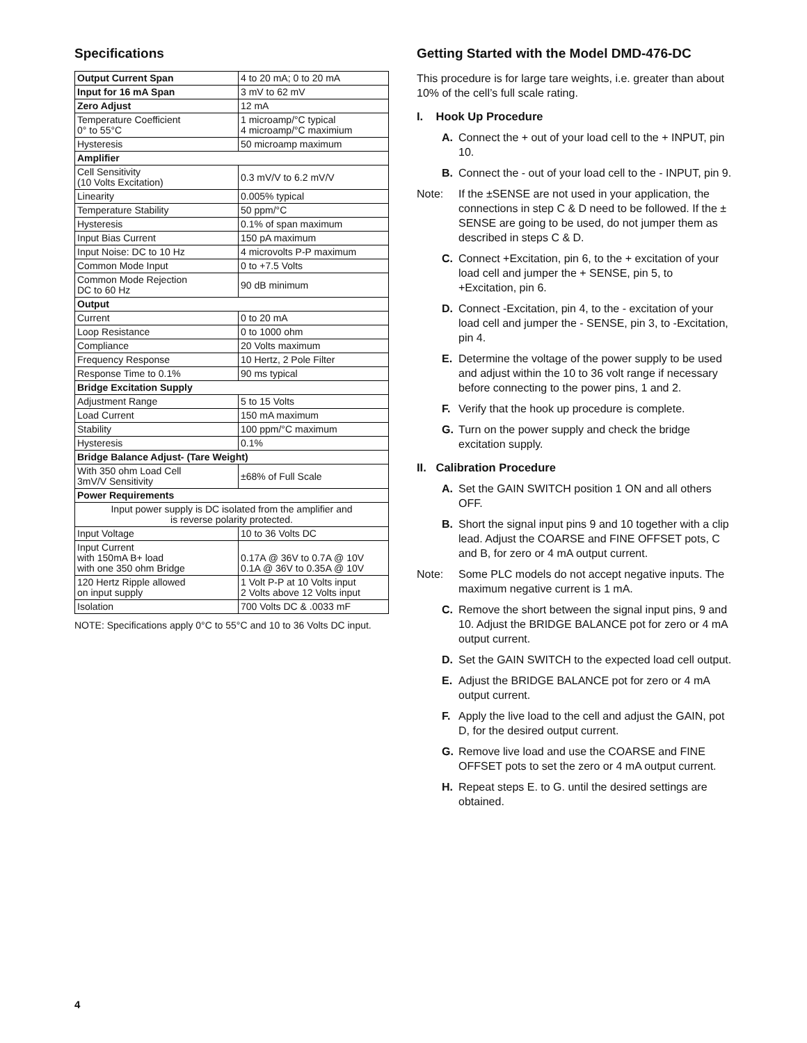Specifications
| Output Current Span | 4 to 20 mA; 0 to 20 mA |
| Input for 16 mA Span | 3 mV to 62 mV |
| Zero Adjust | 12 mA |
| Temperature Coefficient 0° to 55°C | 1 microamp/°C typical 4 microamp/°C maximium |
| Hysteresis | 50 microamp maximum |
| Amplifier | |
| Cell Sensitivity (10 Volts Excitation) | 0.3 mV/V to 6.2 mV/V |
| Linearity | 0.005% typical |
| Temperature Stability | 50 ppm/°C |
| Hysteresis | 0.1% of span maximum |
| Input Bias Current | 150 pA maximum |
| Input Noise: DC to 10 Hz | 4 microvolts P-P maximum |
| Common Mode Input | 0 to +7.5 Volts |
| Common Mode Rejection DC to 60 Hz | 90 dB minimum |
| Output | |
| Current | 0 to 20 mA |
| Loop Resistance | 0 to 1000 ohm |
| Compliance | 20 Volts maximum |
| Frequency Response | 10 Hertz, 2 Pole Filter |
| Response Time to 0.1% | 90 ms typical |
| Bridge Excitation Supply | |
| Adjustment Range | 5 to 15 Volts |
| Load Current | 150 mA maximum |
| Stability | 100 ppm/°C maximum |
| Hysteresis | 0.1% |
| Bridge Balance Adjust- (Tare Weight) | |
| With 350 ohm Load Cell 3mV/V Sensitivity | ±68% of Full Scale |
| Power Requirements | |
| Input power supply is DC isolated from the amplifier and is reverse polarity protected. | |
| Input Voltage | 10 to 36 Volts DC |
| Input Current with 150mA B+ load with one 350 ohm Bridge | 0.17A @ 36V to 0.7A @ 10V 0.1A @ 36V to 0.35A @ 10V |
| 120 Hertz Ripple allowed on input supply | 1 Volt P-P at 10 Volts input 2 Volts above 12 Volts input |
| Isolation | 700 Volts DC & .0033 mF |
NOTE: Specifications apply 0°C to 55°C and 10 to 36 Volts DC input.
Getting Started with the Model DMD-476-DC
This procedure is for large tare weights, i.e. greater than about 10% of the cell’s full scale rating.
I. Hook Up Procedure
A. Connect the + out of your load cell to the + INPUT, pin 10.
B. Connect the - out of your load cell to the - INPUT, pin 9.
Note: If the ±SENSE are not used in your application, the connections in step C & D need to be followed. If the ± SENSE are going to be used, do not jumper them as described in steps C & D.
C. Connect +Excitation, pin 6, to the + excitation of your load cell and jumper the + SENSE, pin 5, to +Excitation, pin 6.
D. Connect -Excitation, pin 4, to the - excitation of your load cell and jumper the - SENSE, pin 3, to -Excitation, pin 4.
E. Determine the voltage of the power supply to be used and adjust within the 10 to 36 volt range if necessary before connecting to the power pins, 1 and 2.
F. Verify that the hook up procedure is complete.
G. Turn on the power supply and check the bridge excitation supply.
II. Calibration Procedure
A. Set the GAIN SWITCH position 1 ON and all others OFF.
B. Short the signal input pins 9 and 10 together with a clip lead. Adjust the COARSE and FINE OFFSET pots, C and B, for zero or 4 mA output current.
Note: Some PLC models do not accept negative inputs. The maximum negative current is 1 mA.
C. Remove the short between the signal input pins, 9 and 10. Adjust the BRIDGE BALANCE pot for zero or 4 mA output current.
D. Set the GAIN SWITCH to the expected load cell output.
E. Adjust the BRIDGE BALANCE pot for zero or 4 mA output current.
F. Apply the live load to the cell and adjust the GAIN, pot D, for the desired output current.
G. Remove live load and use the COARSE and FINE OFFSET pots to set the zero or 4 mA output current.
H. Repeat steps E. to G. until the desired settings are obtained.
4